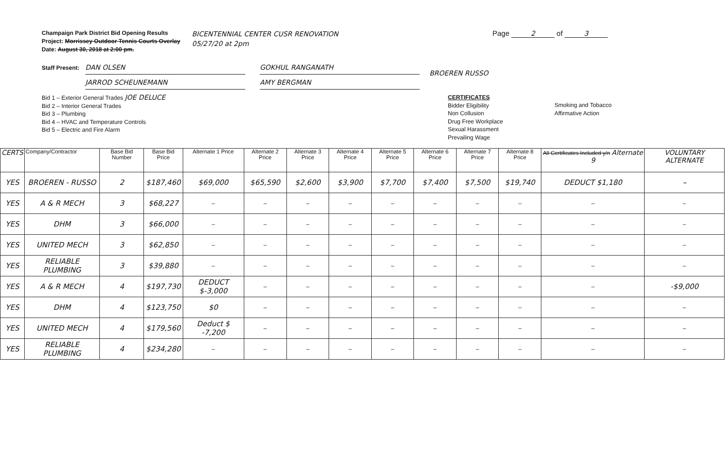Champaign Park District Bid Opening Results
Project: Morrissey Outdoor Tennis Courts Overlay
Date: August 30, 2018 at 2:00 pm.
BICENTENNIAL CENTER CUSR RENOVATION
05/27/20 at 2pm
Page 2 of 3
Staff Present:
DAN OLSEN
JARROD SCHEUNEMANN
GOKHUL RANGANATH
AMY BERGMAN
BROEREN RUSSO
Bid 1 – Exterior General Trades JOE DELUCE
Bid 2 – Interior General Trades
Bid 3 – Plumbing
Bid 4 – HVAC and Temperature Controls
Bid 5 – Electric and Fire Alarm
CERTIFICATES
Bidder Eligibility
Non Collusion
Drug Free Workplace
Sexual Harassment
Prevailing Wage
Smoking and Tobacco
Affirmative Action
| CERTS | Company/Contractor | Base Bid Number | Base Bid Price | Alternate 1 Price | Alternate 2 Price | Alternate 3 Price | Alternate 4 Price | Alternate 5 Price | Alternate 6 Price | Alternate 7 Price | Alternate 8 Price | All Certificates Included y/n Alternate 9 | VOLUNTARY ALTERNATE |
| --- | --- | --- | --- | --- | --- | --- | --- | --- | --- | --- | --- | --- | --- |
| YES | BROEREN - RUSSO | 2 | $187,460 | $69,000 | $65,590 | $2,600 | $3,900 | $7,700 | $7,400 | $7,500 | $19,740 | DEDUCT $1,180 | – |
| YES | A & R MECH | 3 | $68,227 | – | – | – | – | – | – | – | – | – | – |
| YES | DHM | 3 | $66,000 | – | – | – | – | – | – | – | – | – | – |
| YES | UNITED MECH | 3 | $62,850 | – | – | – | – | – | – | – | – | – | – |
| YES | RELIABLE PLUMBING | 3 | $39,880 | – | – | – | – | – | – | – | – | – | – |
| YES | A & R MECH | 4 | $197,730 | DEDUCT $-3,000 | – | – | – | – | – | – | – | – | -$9,000 |
| YES | DHM | 4 | $123,750 | $0 | – | – | – | – | – | – | – | – | – |
| YES | UNITED MECH | 4 | $179,560 | Deduct $ -7,200 | – | – | – | – | – | – | – | – | – |
| YES | RELIABLE PLUMBING | 4 | $234,280 | – | – | – | – | – | – | – | – | – | – |